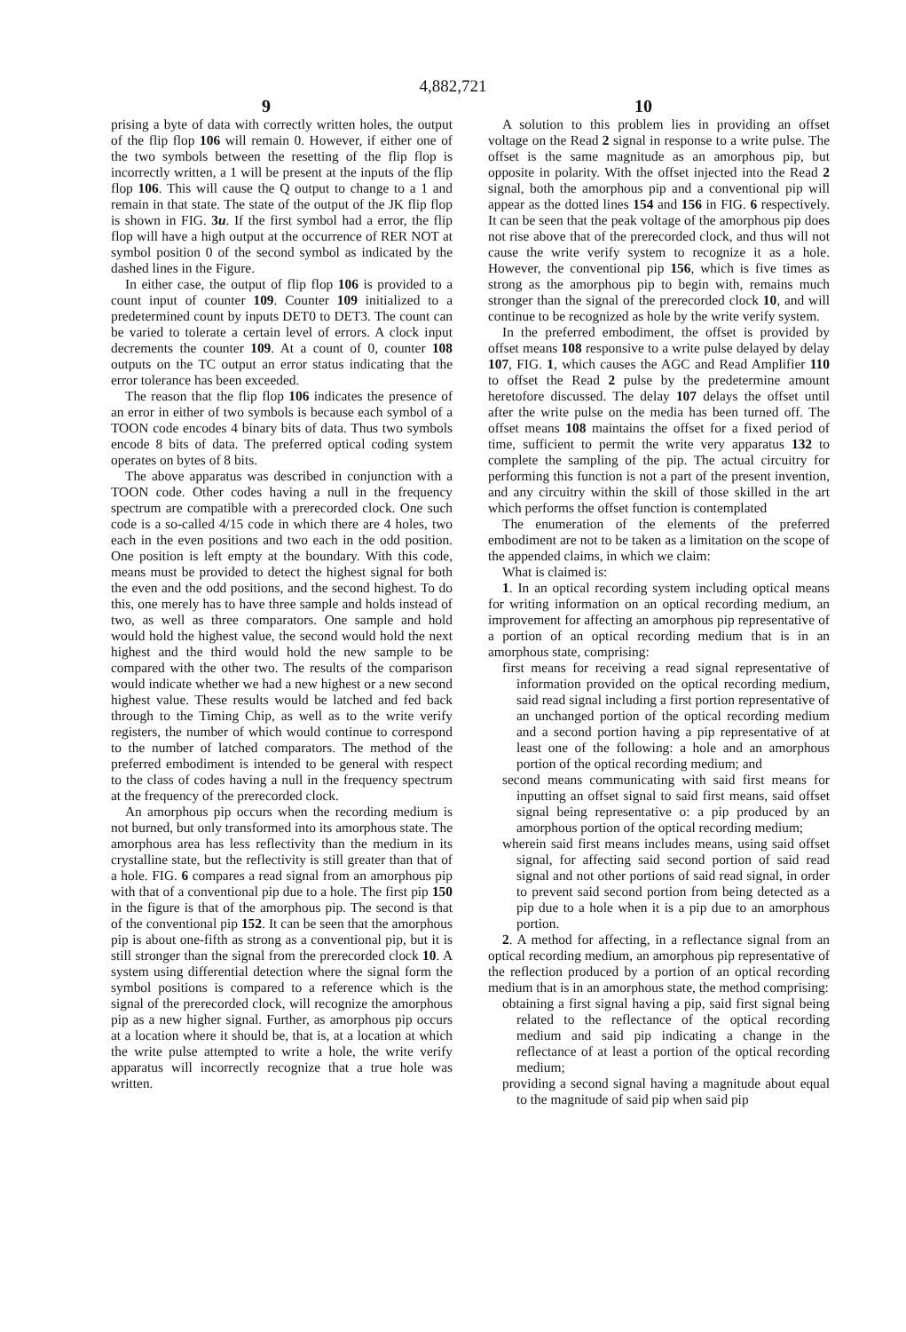4,882,721
9 10
prising a byte of data with correctly written holes, the output of the flip flop 106 will remain 0. However, if either one of the two symbols between the resetting of the flip flop is incorrectly written, a 1 will be present at the inputs of the flip flop 106. This will cause the Q output to change to a 1 and remain in that state. The state of the output of the JK flip flop is shown in FIG. 3u. If the first symbol had a error, the flip flop will have a high output at the occurrence of RER NOT at symbol position 0 of the second symbol as indicated by the dashed lines in the Figure.
In either case, the output of flip flop 106 is provided to a count input of counter 109. Counter 109 initialized to a predetermined count by inputs DET0 to DET3. The count can be varied to tolerate a certain level of errors. A clock input decrements the counter 109. At a count of 0, counter 108 outputs on the TC output an error status indicating that the error tolerance has been exceeded.
The reason that the flip flop 106 indicates the presence of an error in either of two symbols is because each symbol of a TOON code encodes 4 binary bits of data. Thus two symbols encode 8 bits of data. The preferred optical coding system operates on bytes of 8 bits.
The above apparatus was described in conjunction with a TOON code. Other codes having a null in the frequency spectrum are compatible with a prerecorded clock. One such code is a so-called 4/15 code in which there are 4 holes, two each in the even positions and two each in the odd position. One position is left empty at the boundary. With this code, means must be provided to detect the highest signal for both the even and the odd positions, and the second highest. To do this, one merely has to have three sample and holds instead of two, as well as three comparators. One sample and hold would hold the highest value, the second would hold the next highest and the third would hold the new sample to be compared with the other two. The results of the comparison would indicate whether we had a new highest or a new second highest value. These results would be latched and fed back through to the Timing Chip, as well as to the write verify registers, the number of which would continue to correspond to the number of latched comparators. The method of the preferred embodiment is intended to be general with respect to the class of codes having a null in the frequency spectrum at the frequency of the prerecorded clock.
An amorphous pip occurs when the recording medium is not burned, but only transformed into its amorphous state. The amorphous area has less reflectivity than the medium in its crystalline state, but the reflectivity is still greater than that of a hole. FIG. 6 compares a read signal from an amorphous pip with that of a conventional pip due to a hole. The first pip 150 in the figure is that of the amorphous pip. The second is that of the conventional pip 152. It can be seen that the amorphous pip is about one-fifth as strong as a conventional pip, but it is still stronger than the signal from the prerecorded clock 10. A system using differential detection where the signal form the symbol positions is compared to a reference which is the signal of the prerecorded clock, will recognize the amorphous pip as a new higher signal. Further, as amorphous pip occurs at a location where it should be, that is, at a location at which the write pulse attempted to write a hole, the write verify apparatus will incorrectly recognize that a true hole was written.
A solution to this problem lies in providing an offset voltage on the Read 2 signal in response to a write pulse. The offset is the same magnitude as an amorphous pip, but opposite in polarity. With the offset injected into the Read 2 signal, both the amorphous pip and a conventional pip will appear as the dotted lines 154 and 156 in FIG. 6 respectively. It can be seen that the peak voltage of the amorphous pip does not rise above that of the prerecorded clock, and thus will not cause the write verify system to recognize it as a hole. However, the conventional pip 156, which is five times as strong as the amorphous pip to begin with, remains much stronger than the signal of the prerecorded clock 10, and will continue to be recognized as hole by the write verify system.
In the preferred embodiment, the offset is provided by offset means 108 responsive to a write pulse delayed by delay 107, FIG. 1, which causes the AGC and Read Amplifier 110 to offset the Read 2 pulse by the predetermine amount heretofore discussed. The delay 107 delays the offset until after the write pulse on the media has been turned off. The offset means 108 maintains the offset for a fixed period of time, sufficient to permit the write very apparatus 132 to complete the sampling of the pip. The actual circuitry for performing this function is not a part of the present invention, and any circuitry within the skill of those skilled in the art which performs the offset function is contemplated
The enumeration of the elements of the preferred embodiment are not to be taken as a limitation on the scope of the appended claims, in which we claim:
What is claimed is:
1. In an optical recording system including optical means for writing information on an optical recording medium, an improvement for affecting an amorphous pip representative of a portion of an optical recording medium that is in an amorphous state, comprising:
first means for receiving a read signal representative of information provided on the optical recording medium, said read signal including a first portion representative of an unchanged portion of the optical recording medium and a second portion having a pip representative of at least one of the following: a hole and an amorphous portion of the optical recording medium; and
second means communicating with said first means for inputting an offset signal to said first means, said offset signal being representative o: a pip produced by an amorphous portion of the optical recording medium;
wherein said first means includes means, using said offset signal, for affecting said second portion of said read signal and not other portions of said read signal, in order to prevent said second portion from being detected as a pip due to a hole when it is a pip due to an amorphous portion.
2. A method for affecting, in a reflectance signal from an optical recording medium, an amorphous pip representative of the reflection produced by a portion of an optical recording medium that is in an amorphous state, the method comprising:
obtaining a first signal having a pip, said first signal being related to the reflectance of the optical recording medium and said pip indicating a change in the reflectance of at least a portion of the optical recording medium;
providing a second signal having a magnitude about equal to the magnitude of said pip when said pip